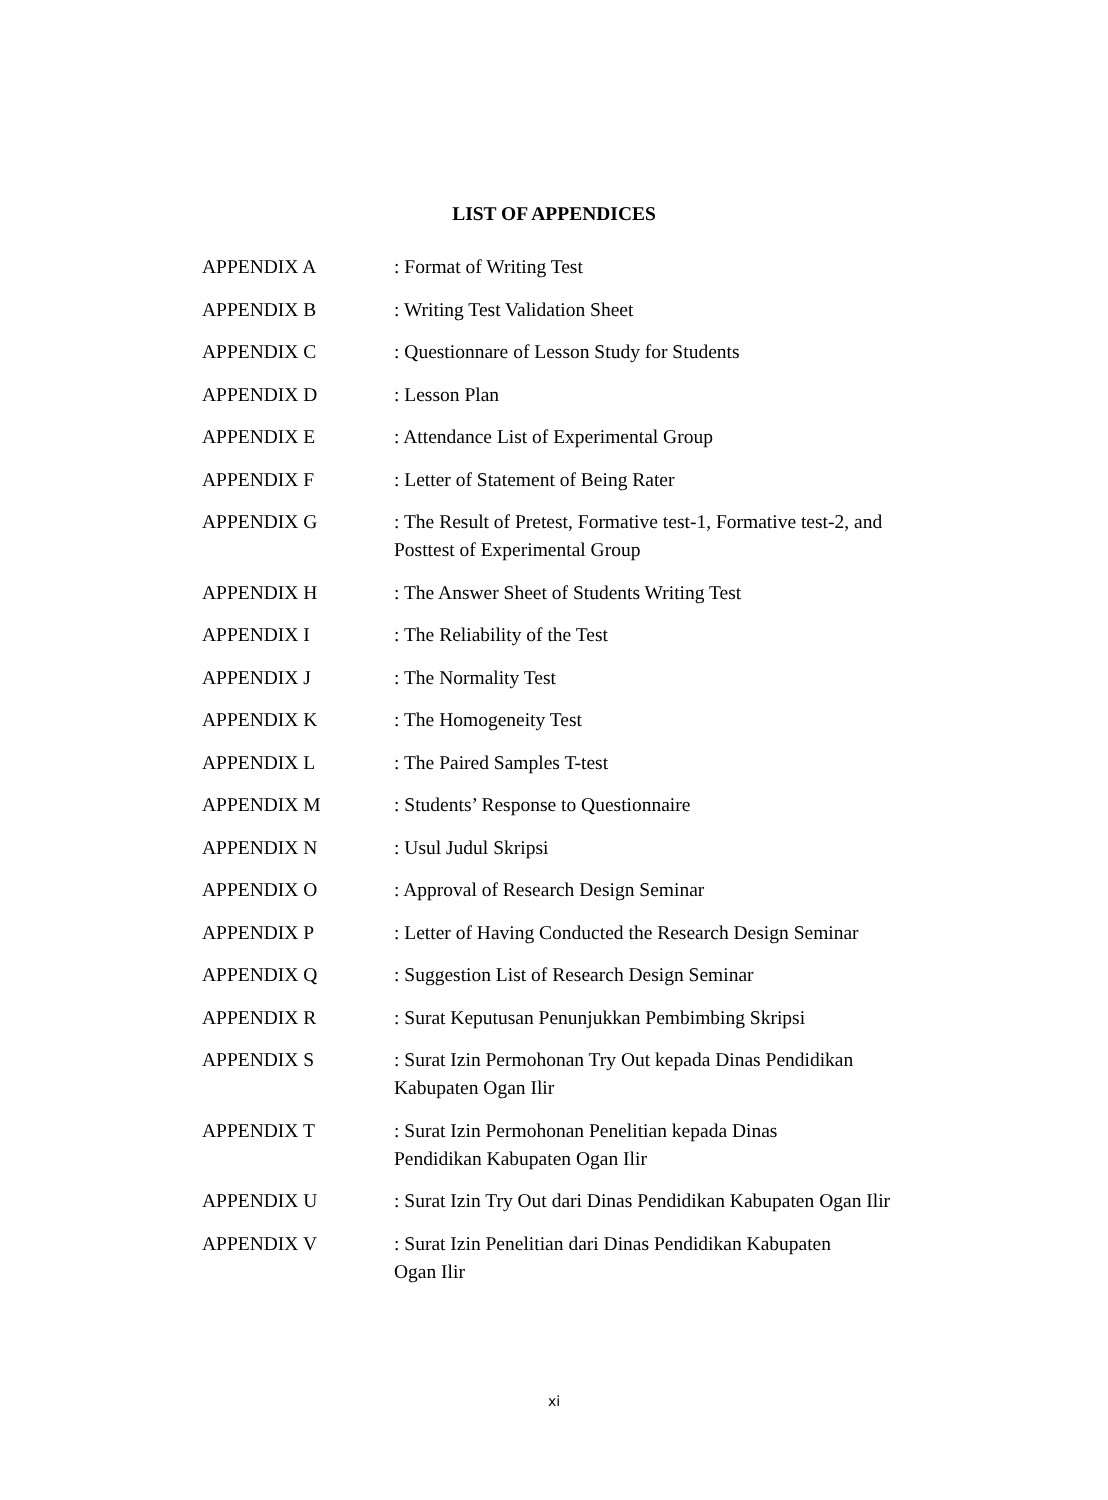LIST OF APPENDICES
APPENDIX A : Format of Writing Test
APPENDIX B : Writing Test Validation Sheet
APPENDIX C : Questionnare of Lesson Study for Students
APPENDIX D : Lesson Plan
APPENDIX E : Attendance List of Experimental Group
APPENDIX F : Letter of Statement of Being Rater
APPENDIX G : The Result of Pretest, Formative test-1, Formative test-2, and Posttest of Experimental Group
APPENDIX H : The Answer Sheet of Students Writing Test
APPENDIX I : The Reliability of the Test
APPENDIX J : The Normality Test
APPENDIX K : The Homogeneity Test
APPENDIX L : The Paired Samples T-test
APPENDIX M : Students’ Response to Questionnaire
APPENDIX N : Usul Judul Skripsi
APPENDIX O : Approval of Research Design Seminar
APPENDIX P : Letter of Having Conducted the Research Design Seminar
APPENDIX Q : Suggestion List of Research Design Seminar
APPENDIX R : Surat Keputusan Penunjukkan Pembimbing Skripsi
APPENDIX S : Surat Izin Permohonan Try Out kepada Dinas Pendidikan Kabupaten Ogan Ilir
APPENDIX T : Surat Izin Permohonan Penelitian kepada Dinas
Pendidikan Kabupaten Ogan Ilir
APPENDIX U : Surat Izin Try Out dari Dinas Pendidikan Kabupaten Ogan Ilir
APPENDIX V : Surat Izin Penelitian dari Dinas Pendidikan Kabupaten
Ogan Ilir
xi